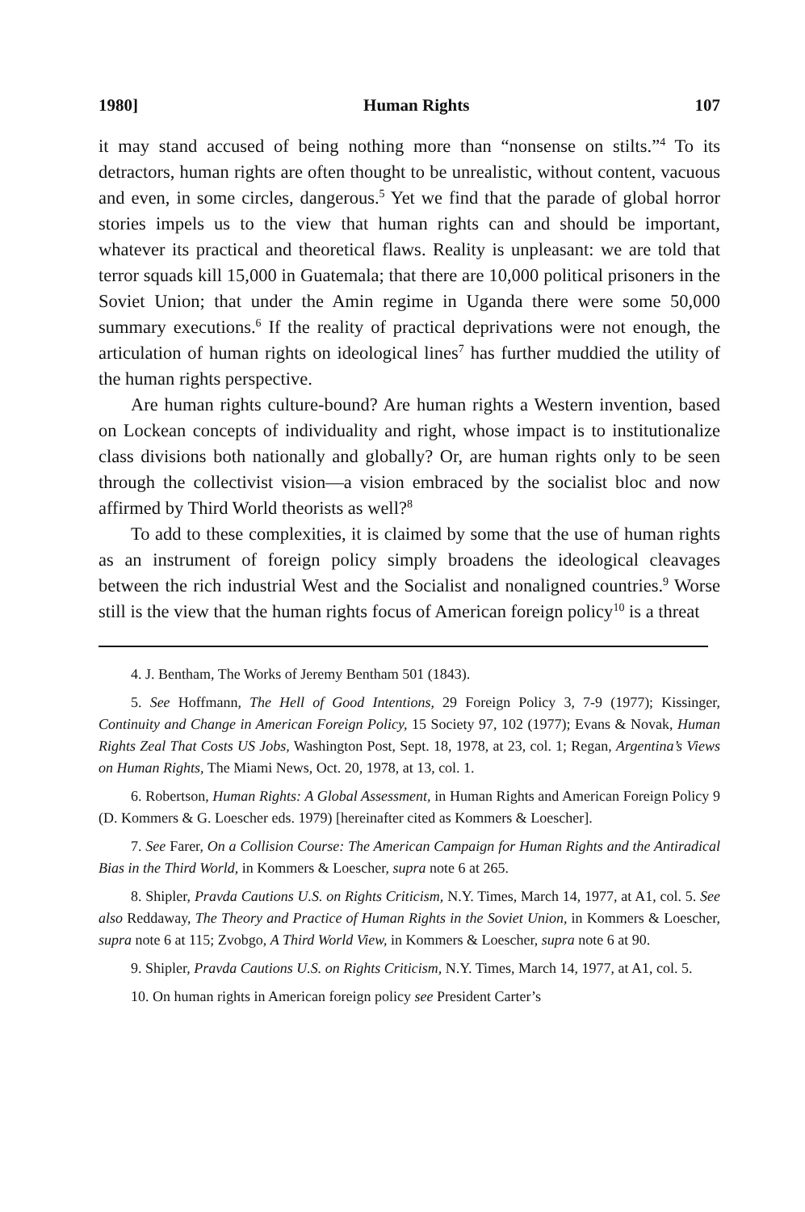1980] Human Rights 107
it may stand accused of being nothing more than “nonsense on stilts.”<sup>4</sup> To its detractors, human rights are often thought to be unrealistic, without content, vacuous and even, in some circles, dangerous.<sup>5</sup> Yet we find that the parade of global horror stories impels us to the view that human rights can and should be important, whatever its practical and theoretical flaws. Reality is unpleasant: we are told that terror squads kill 15,000 in Guatemala; that there are 10,000 political prisoners in the Soviet Union; that under the Amin regime in Uganda there were some 50,000 summary executions.<sup>6</sup> If the reality of practical deprivations were not enough, the articulation of human rights on ideological lines<sup>7</sup> has further muddied the utility of the human rights perspective.
Are human rights culture-bound? Are human rights a Western invention, based on Lockean concepts of individuality and right, whose impact is to institutionalize class divisions both nationally and globally? Or, are human rights only to be seen through the collectivist vision—a vision embraced by the socialist bloc and now affirmed by Third World theorists as well?<sup>8</sup>
To add to these complexities, it is claimed by some that the use of human rights as an instrument of foreign policy simply broadens the ideological cleavages between the rich industrial West and the Socialist and nonaligned countries.<sup>9</sup> Worse still is the view that the human rights focus of American foreign policy<sup>10</sup> is a threat
4. J. Bentham, The Works of Jeremy Bentham 501 (1843).
5. See Hoffmann, The Hell of Good Intentions, 29 Foreign Policy 3, 7-9 (1977); Kissinger, Continuity and Change in American Foreign Policy, 15 Society 97, 102 (1977); Evans & Novak, Human Rights Zeal That Costs US Jobs, Washington Post, Sept. 18, 1978, at 23, col. 1; Regan, Argentina’s Views on Human Rights, The Miami News, Oct. 20, 1978, at 13, col. 1.
6. Robertson, Human Rights: A Global Assessment, in Human Rights and American Foreign Policy 9 (D. Kommers & G. Loescher eds. 1979) [hereinafter cited as Kommers & Loescher].
7. See Farer, On a Collision Course: The American Campaign for Human Rights and the Antiradical Bias in the Third World, in Kommers & Loescher, supra note 6 at 265.
8. Shipler, Pravda Cautions U.S. on Rights Criticism, N.Y. Times, March 14, 1977, at A1, col. 5. See also Reddaway, The Theory and Practice of Human Rights in the Soviet Union, in Kommers & Loescher, supra note 6 at 115; Zvobgo, A Third World View, in Kommers & Loescher, supra note 6 at 90.
9. Shipler, Pravda Cautions U.S. on Rights Criticism, N.Y. Times, March 14, 1977, at A1, col. 5.
10. On human rights in American foreign policy see President Carter’s